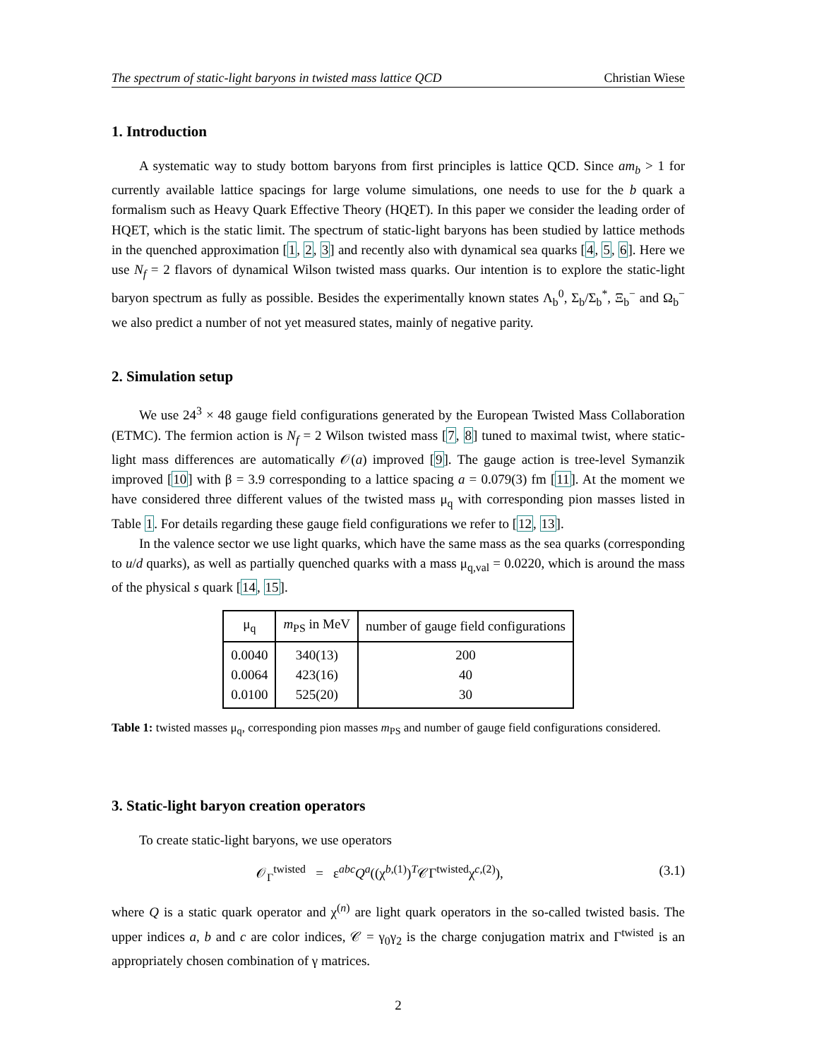The spectrum of static-light baryons in twisted mass lattice QCD Christian Wiese
1. Introduction
A systematic way to study bottom baryons from first principles is lattice QCD. Since am<sub>b</sub> > 1 for currently available lattice spacings for large volume simulations, one needs to use for the b quark a formalism such as Heavy Quark Effective Theory (HQET). In this paper we consider the leading order of HQET, which is the static limit. The spectrum of static-light baryons has been studied by lattice methods in the quenched approximation [1, 2, 3] and recently also with dynamical sea quarks [4, 5, 6]. Here we use N<sub>f</sub> = 2 flavors of dynamical Wilson twisted mass quarks. Our intention is to explore the static-light baryon spectrum as fully as possible. Besides the experimentally known states Λ<sub>b</sub><sup>0</sup>, Σ<sub>b</sub>/Σ<sub>b</sub><sup>*</sup>, Ξ<sub>b</sub><sup>−</sup> and Ω<sub>b</sub><sup>−</sup> we also predict a number of not yet measured states, mainly of negative parity.
2. Simulation setup
We use 24<sup>3</sup> × 48 gauge field configurations generated by the European Twisted Mass Collaboration (ETMC). The fermion action is N<sub>f</sub> = 2 Wilson twisted mass [7, 8] tuned to maximal twist, where static-light mass differences are automatically 𝒪(a) improved [9]. The gauge action is tree-level Symanzik improved [10] with β = 3.9 corresponding to a lattice spacing a = 0.079(3) fm [11]. At the moment we have considered three different values of the twisted mass μ<sub>q</sub> with corresponding pion masses listed in Table 1. For details regarding these gauge field configurations we refer to [12, 13].
In the valence sector we use light quarks, which have the same mass as the sea quarks (corresponding to u/d quarks), as well as partially quenched quarks with a mass μ<sub>q,val</sub> = 0.0220, which is around the mass of the physical s quark [14, 15].
| μ<sub>q</sub> | m<sub>PS</sub> in MeV | number of gauge field configurations |
| --- | --- | --- |
| 0.0040 0.0064 0.0100 | 340(13) 423(16) 525(20) | 200 40 30 |
Table 1: twisted masses μ<sub>q</sub>, corresponding pion masses m<sub>PS</sub> and number of gauge field configurations considered.
3. Static-light baryon creation operators
To create static-light baryons, we use operators
𝒪<sub>Γ</sub><sup>twisted</sup> = ε<sup>abc</sup>Q<sup>a</sup>((χ<sup>b,(1)</sup>)<sup>T</sup>𝒞Γ<sup>twisted</sup>χ<sup>c,(2)</sup>), (3.1)
where Q is a static quark operator and χ<sup>(n)</sup> are light quark operators in the so-called twisted basis. The upper indices a, b and c are color indices, 𝒞 = γ<sub>0</sub>γ<sub>2</sub> is the charge conjugation matrix and Γ<sup>twisted</sup> is an appropriately chosen combination of γ matrices.
2